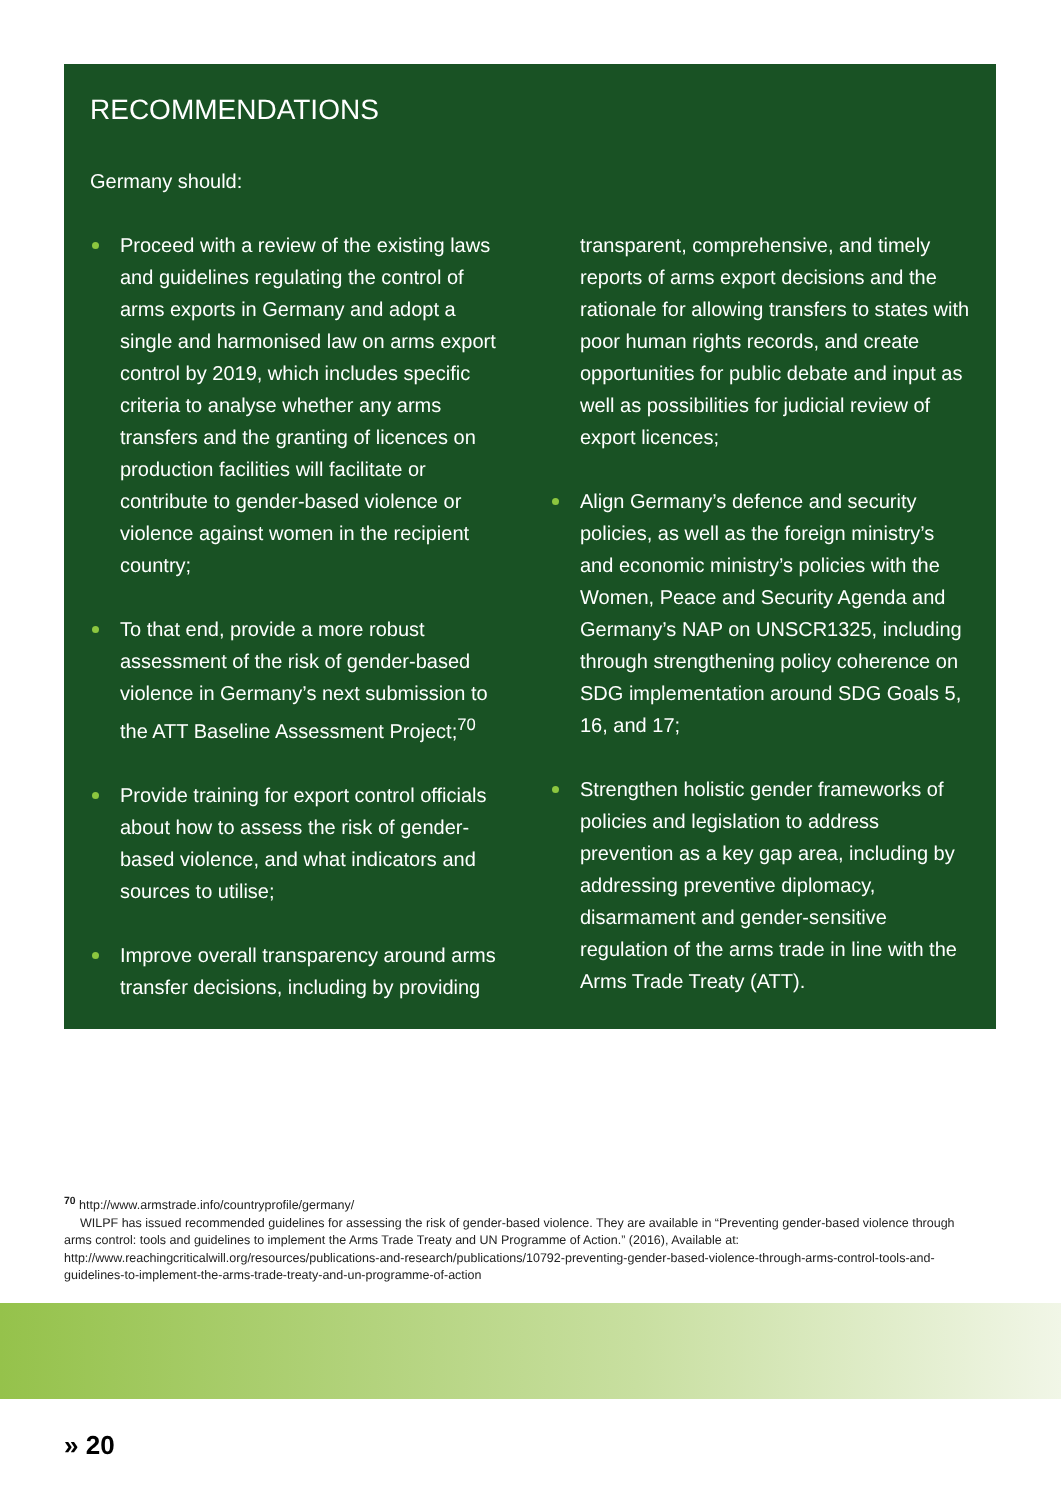RECOMMENDATIONS
Germany should:
Proceed with a review of the existing laws and guidelines regulating the control of arms exports in Germany and adopt a single and harmonised law on arms export control by 2019, which includes specific criteria to analyse whether any arms transfers and the granting of licences on production facilities will facilitate or contribute to gender-based violence or violence against women in the recipient country;
To that end, provide a more robust assessment of the risk of gender-based violence in Germany’s next submission to the ATT Baseline Assessment Project;<sup>70</sup>
Provide training for export control officials about how to assess the risk of gender-based violence, and what indicators and sources to utilise;
Improve overall transparency around arms transfer decisions, including by providing
transparent, comprehensive, and timely reports of arms export decisions and the rationale for allowing transfers to states with poor human rights records, and create opportunities for public debate and input as well as possibilities for judicial review of export licences;
Align Germany’s defence and security policies, as well as the foreign ministry’s and economic ministry’s policies with the Women, Peace and Security Agenda and Germany’s NAP on UNSCR1325, including through strengthening policy coherence on SDG implementation around SDG Goals 5, 16, and 17;
Strengthen holistic gender frameworks of policies and legislation to address prevention as a key gap area, including by addressing preventive diplomacy, disarmament and gender-sensitive regulation of the arms trade in line with the Arms Trade Treaty (ATT).
<sup>70</sup> http://www.armstrade.info/countryprofile/germany/
WILPF has issued recommended guidelines for assessing the risk of gender-based violence. They are available in “Preventing gender-based violence through arms control: tools and guidelines to implement the Arms Trade Treaty and UN Programme of Action.” (2016), Available at: http://www.reachingcriticalwill.org/resources/publications-and-research/publications/10792-preventing-gender-based-violence-through-arms-control-tools-and-guidelines-to-implement-the-arms-trade-treaty-and-un-programme-of-action
» 20